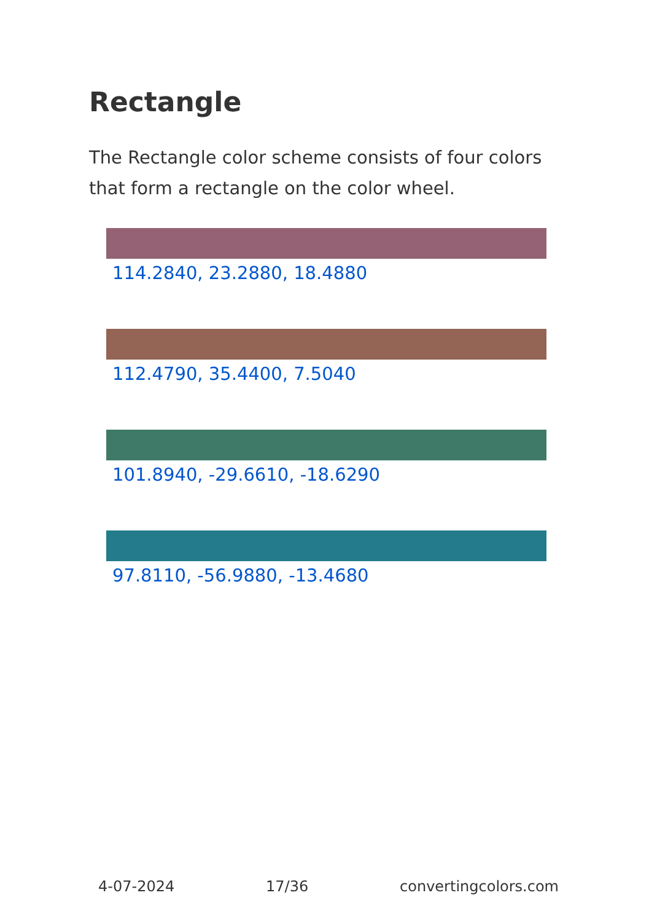Rectangle
The Rectangle color scheme consists of four colors that form a rectangle on the color wheel.
114.2840, 23.2880, 18.4880
112.4790, 35.4400, 7.5040
101.8940, -29.6610, -18.6290
97.8110, -56.9880, -13.4680
4-07-2024 17/36 convertingcolors.com